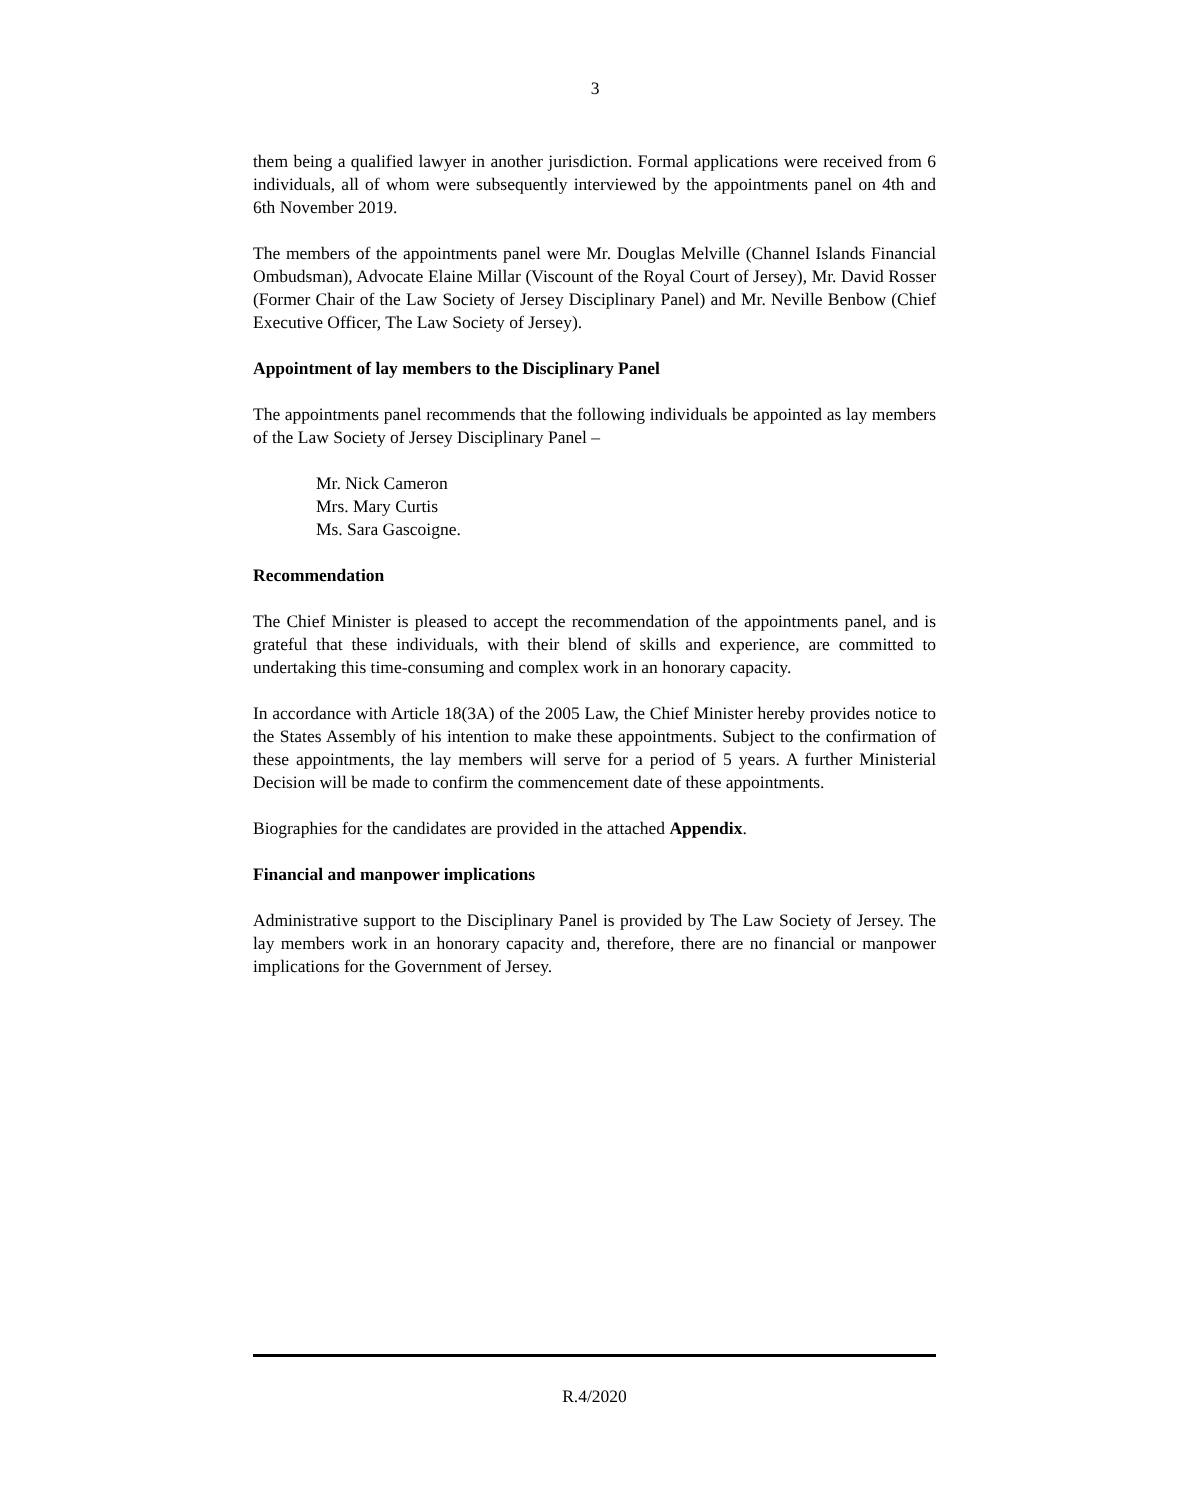3
them being a qualified lawyer in another jurisdiction. Formal applications were received from 6 individuals, all of whom were subsequently interviewed by the appointments panel on 4th and 6th November 2019.
The members of the appointments panel were Mr. Douglas Melville (Channel Islands Financial Ombudsman), Advocate Elaine Millar (Viscount of the Royal Court of Jersey), Mr. David Rosser (Former Chair of the Law Society of Jersey Disciplinary Panel) and Mr. Neville Benbow (Chief Executive Officer, The Law Society of Jersey).
Appointment of lay members to the Disciplinary Panel
The appointments panel recommends that the following individuals be appointed as lay members of the Law Society of Jersey Disciplinary Panel –
Mr. Nick Cameron
Mrs. Mary Curtis
Ms. Sara Gascoigne.
Recommendation
The Chief Minister is pleased to accept the recommendation of the appointments panel, and is grateful that these individuals, with their blend of skills and experience, are committed to undertaking this time-consuming and complex work in an honorary capacity.
In accordance with Article 18(3A) of the 2005 Law, the Chief Minister hereby provides notice to the States Assembly of his intention to make these appointments. Subject to the confirmation of these appointments, the lay members will serve for a period of 5 years. A further Ministerial Decision will be made to confirm the commencement date of these appointments.
Biographies for the candidates are provided in the attached Appendix.
Financial and manpower implications
Administrative support to the Disciplinary Panel is provided by The Law Society of Jersey. The lay members work in an honorary capacity and, therefore, there are no financial or manpower implications for the Government of Jersey.
R.4/2020